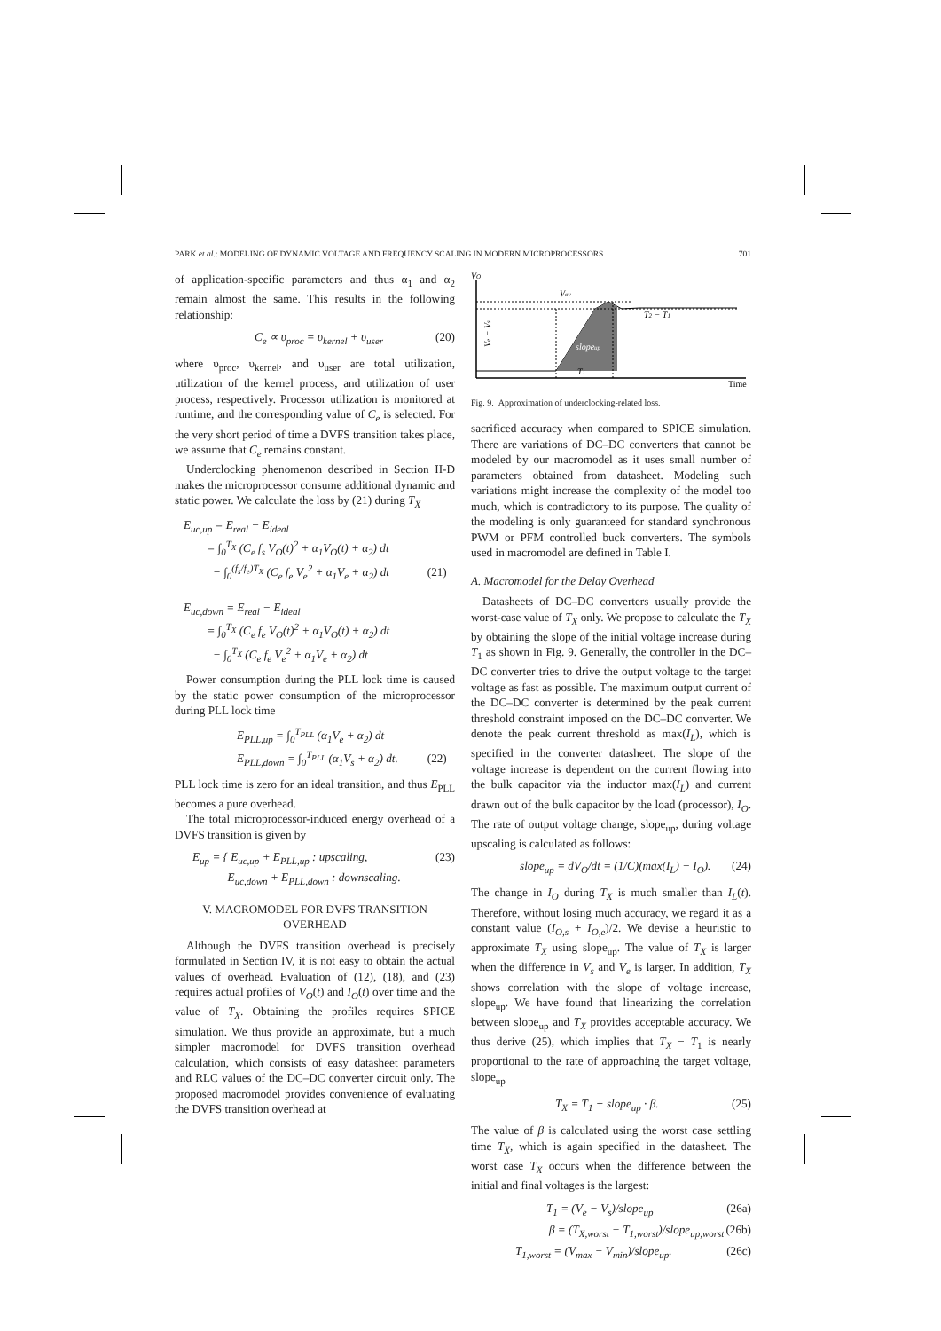PARK et al.: MODELING OF DYNAMIC VOLTAGE AND FREQUENCY SCALING IN MODERN MICROPROCESSORS 701
of application-specific parameters and thus α<sub>1</sub> and α<sub>2</sub> remain almost the same. This results in the following relationship:
C<sub>e</sub> ∝ υ<sub>proc</sub> = υ<sub>kernel</sub> + υ<sub>user</sub> (20)
where υ<sub>proc</sub>, υ<sub>kernel</sub>, and υ<sub>user</sub> are total utilization, utilization of the kernel process, and utilization of user process, respectively. Processor utilization is monitored at runtime, and the corresponding value of C<sub>e</sub> is selected. For the very short period of time a DVFS transition takes place, we assume that C<sub>e</sub> remains constant.
Underclocking phenomenon described in Section II-D makes the microprocessor consume additional dynamic and static power. We calculate the loss by (21) during T<sub>X</sub>
E<sub>uc,up</sub> = E<sub>real</sub> − E<sub>ideal</sub>
= ∫<sub>0</sub><sup>T<sub>X</sub></sup> (C<sub>e</sub> f<sub>s</sub> V<sub>O</sub>(t)<sup>2</sup> + α<sub>1</sub>V<sub>O</sub>(t) + α<sub>2</sub>) dt
− ∫<sub>0</sub><sup>(f<sub>s</sub>/f<sub>e</sub>)T<sub>X</sub></sup> (C<sub>e</sub> f<sub>e</sub> V<sub>e</sub><sup>2</sup> + α<sub>1</sub>V<sub>e</sub> + α<sub>2</sub>) dt (21)
E<sub>uc,down</sub> = E<sub>real</sub> − E<sub>ideal</sub>
= ∫<sub>0</sub><sup>T<sub>X</sub></sup> (C<sub>e</sub> f<sub>e</sub> V<sub>O</sub>(t)<sup>2</sup> + α<sub>1</sub>V<sub>O</sub>(t) + α<sub>2</sub>) dt
− ∫<sub>0</sub><sup>T<sub>X</sub></sup> (C<sub>e</sub> f<sub>e</sub> V<sub>e</sub><sup>2</sup> + α<sub>1</sub>V<sub>e</sub> + α<sub>2</sub>) dt
Power consumption during the PLL lock time is caused by the static power consumption of the microprocessor during PLL lock time
E<sub>PLL,up</sub> = ∫<sub>0</sub><sup>T<sub>PLL</sub></sup> (α<sub>1</sub>V<sub>e</sub> + α<sub>2</sub>) dt
E<sub>PLL,down</sub> = ∫<sub>0</sub><sup>T<sub>PLL</sub></sup> (α<sub>1</sub>V<sub>s</sub> + α<sub>2</sub>) dt. (22)
PLL lock time is zero for an ideal transition, and thus E<sub>PLL</sub> becomes a pure overhead.
The total microprocessor-induced energy overhead of a DVFS transition is given by
E<sub>μp</sub> = { E<sub>uc,up</sub> + E<sub>PLL,up</sub> : upscaling,
E<sub>uc,down</sub> + E<sub>PLL,down</sub> : downscaling. (23)
V. MACROMODEL FOR DVFS TRANSITION OVERHEAD
Although the DVFS transition overhead is precisely formulated in Section IV, it is not easy to obtain the actual values of overhead. Evaluation of (12), (18), and (23) requires actual profiles of V<sub>O</sub>(t) and I<sub>O</sub>(t) over time and the value of T<sub>X</sub>. Obtaining the profiles requires SPICE simulation. We thus provide an approximate, but a much simpler macromodel for DVFS transition overhead calculation, which consists of easy datasheet parameters and RLC values of the DC–DC converter circuit only. The proposed macromodel provides convenience of evaluating the DVFS transition overhead at
VO
Vov
Ve − Vs
T2 − T1
slopeup
T1
Time
Fig. 9. Approximation of underclocking-related loss.
sacrificed accuracy when compared to SPICE simulation. There are variations of DC–DC converters that cannot be modeled by our macromodel as it uses small number of parameters obtained from datasheet. Modeling such variations might increase the complexity of the model too much, which is contradictory to its purpose. The quality of the modeling is only guaranteed for standard synchronous PWM or PFM controlled buck converters. The symbols used in macromodel are defined in Table I.
A. Macromodel for the Delay Overhead
Datasheets of DC–DC converters usually provide the worst-case value of T<sub>X</sub> only. We propose to calculate the T<sub>X</sub> by obtaining the slope of the initial voltage increase during T<sub>1</sub> as shown in Fig. 9. Generally, the controller in the DC–DC converter tries to drive the output voltage to the target voltage as fast as possible. The maximum output current of the DC–DC converter is determined by the peak current threshold constraint imposed on the DC–DC converter. We denote the peak current threshold as max(I<sub>L</sub>), which is specified in the converter datasheet. The slope of the voltage increase is dependent on the current flowing into the bulk capacitor via the inductor max(I<sub>L</sub>) and current drawn out of the bulk capacitor by the load (processor), I<sub>O</sub>. The rate of output voltage change, slope<sub>up</sub>, during voltage upscaling is calculated as follows:
slope<sub>up</sub> = dV<sub>O</sub>/dt = (1/C)(max(I<sub>L</sub>) − I<sub>O</sub>). (24)
The change in I<sub>O</sub> during T<sub>X</sub> is much smaller than I<sub>L</sub>(t). Therefore, without losing much accuracy, we regard it as a constant value (I<sub>O,s</sub> + I<sub>O,e</sub>)/2. We devise a heuristic to approximate T<sub>X</sub> using slope<sub>up</sub>. The value of T<sub>X</sub> is larger when the difference in V<sub>s</sub> and V<sub>e</sub> is larger. In addition, T<sub>X</sub> shows correlation with the slope of voltage increase, slope<sub>up</sub>. We have found that linearizing the correlation between slope<sub>up</sub> and T<sub>X</sub> provides acceptable accuracy. We thus derive (25), which implies that T<sub>X</sub> − T<sub>1</sub> is nearly proportional to the rate of approaching the target voltage, slope<sub>up</sub>
T<sub>X</sub> = T<sub>1</sub> + slope<sub>up</sub> · β. (25)
The value of β is calculated using the worst case settling time T<sub>X</sub>, which is again specified in the datasheet. The worst case T<sub>X</sub> occurs when the difference between the initial and final voltages is the largest:
T<sub>1</sub> = (V<sub>e</sub> − V<sub>s</sub>)/slope<sub>up</sub> (26a)
β = (T<sub>X,worst</sub> − T<sub>1,worst</sub>)/slope<sub>up,worst</sub> (26b)
T<sub>1,worst</sub> = (V<sub>max</sub> − V<sub>min</sub>)/slope<sub>up</sub>. (26c)